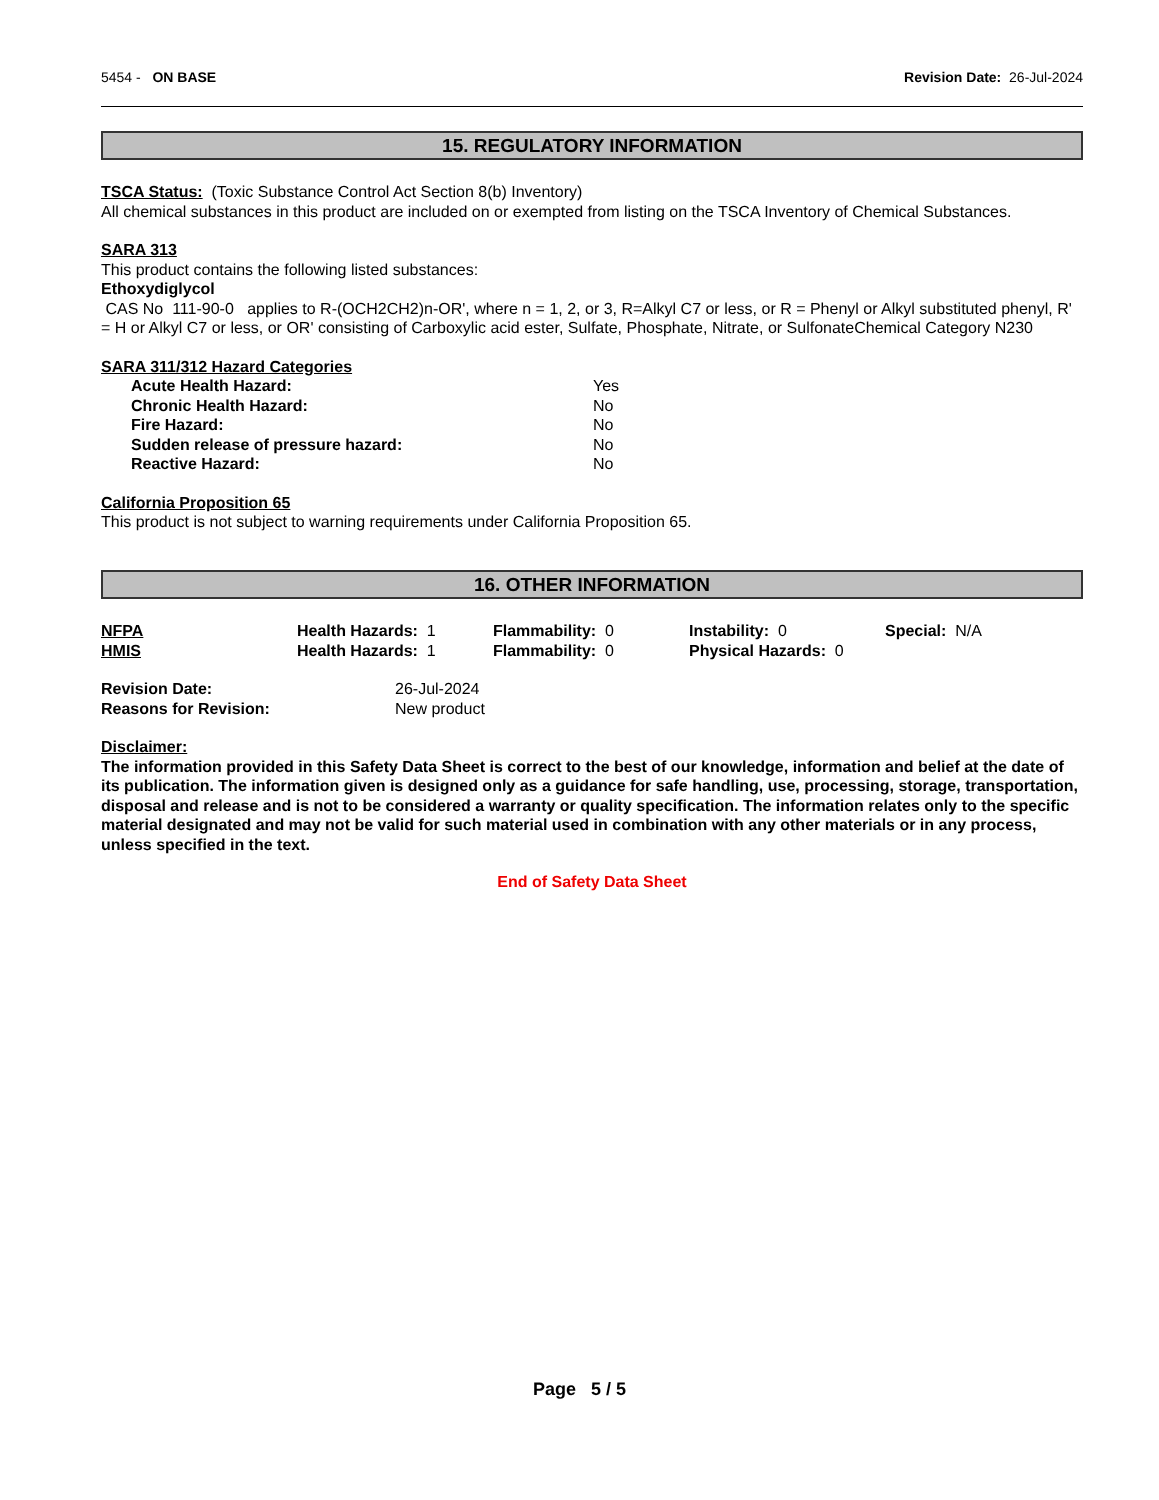5454 - ON BASE Revision Date: 26-Jul-2024
15. REGULATORY INFORMATION
TSCA Status: (Toxic Substance Control Act Section 8(b) Inventory)
All chemical substances in this product are included on or exempted from listing on the TSCA Inventory of Chemical Substances.
SARA 313
This product contains the following listed substances:
Ethoxydiglycol
CAS No 111-90-0 applies to R-(OCH2CH2)n-OR', where n = 1, 2, or 3, R=Alkyl C7 or less, or R = Phenyl or Alkyl substituted phenyl, R' = H or Alkyl C7 or less, or OR' consisting of Carboxylic acid ester, Sulfate, Phosphate, Nitrate, or SulfonateChemical Category N230
SARA 311/312 Hazard Categories
| Acute Health Hazard: | Yes |
| Chronic Health Hazard: | No |
| Fire Hazard: | No |
| Sudden release of pressure hazard: | No |
| Reactive Hazard: | No |
California Proposition 65
This product is not subject to warning requirements under California Proposition 65.
16. OTHER INFORMATION
| NFPA | Health Hazards: 1 | Flammability: 0 | Instability: 0 | Special: N/A |
| HMIS | Health Hazards: 1 | Flammability: 0 | Physical Hazards: 0 | |
| Revision Date: | 26-Jul-2024 |
| Reasons for Revision: | New product |
Disclaimer:
The information provided in this Safety Data Sheet is correct to the best of our knowledge, information and belief at the date of its publication. The information given is designed only as a guidance for safe handling, use, processing, storage, transportation, disposal and release and is not to be considered a warranty or quality specification. The information relates only to the specific material designated and may not be valid for such material used in combination with any other materials or in any process, unless specified in the text.
End of Safety Data Sheet
Page 5 / 5